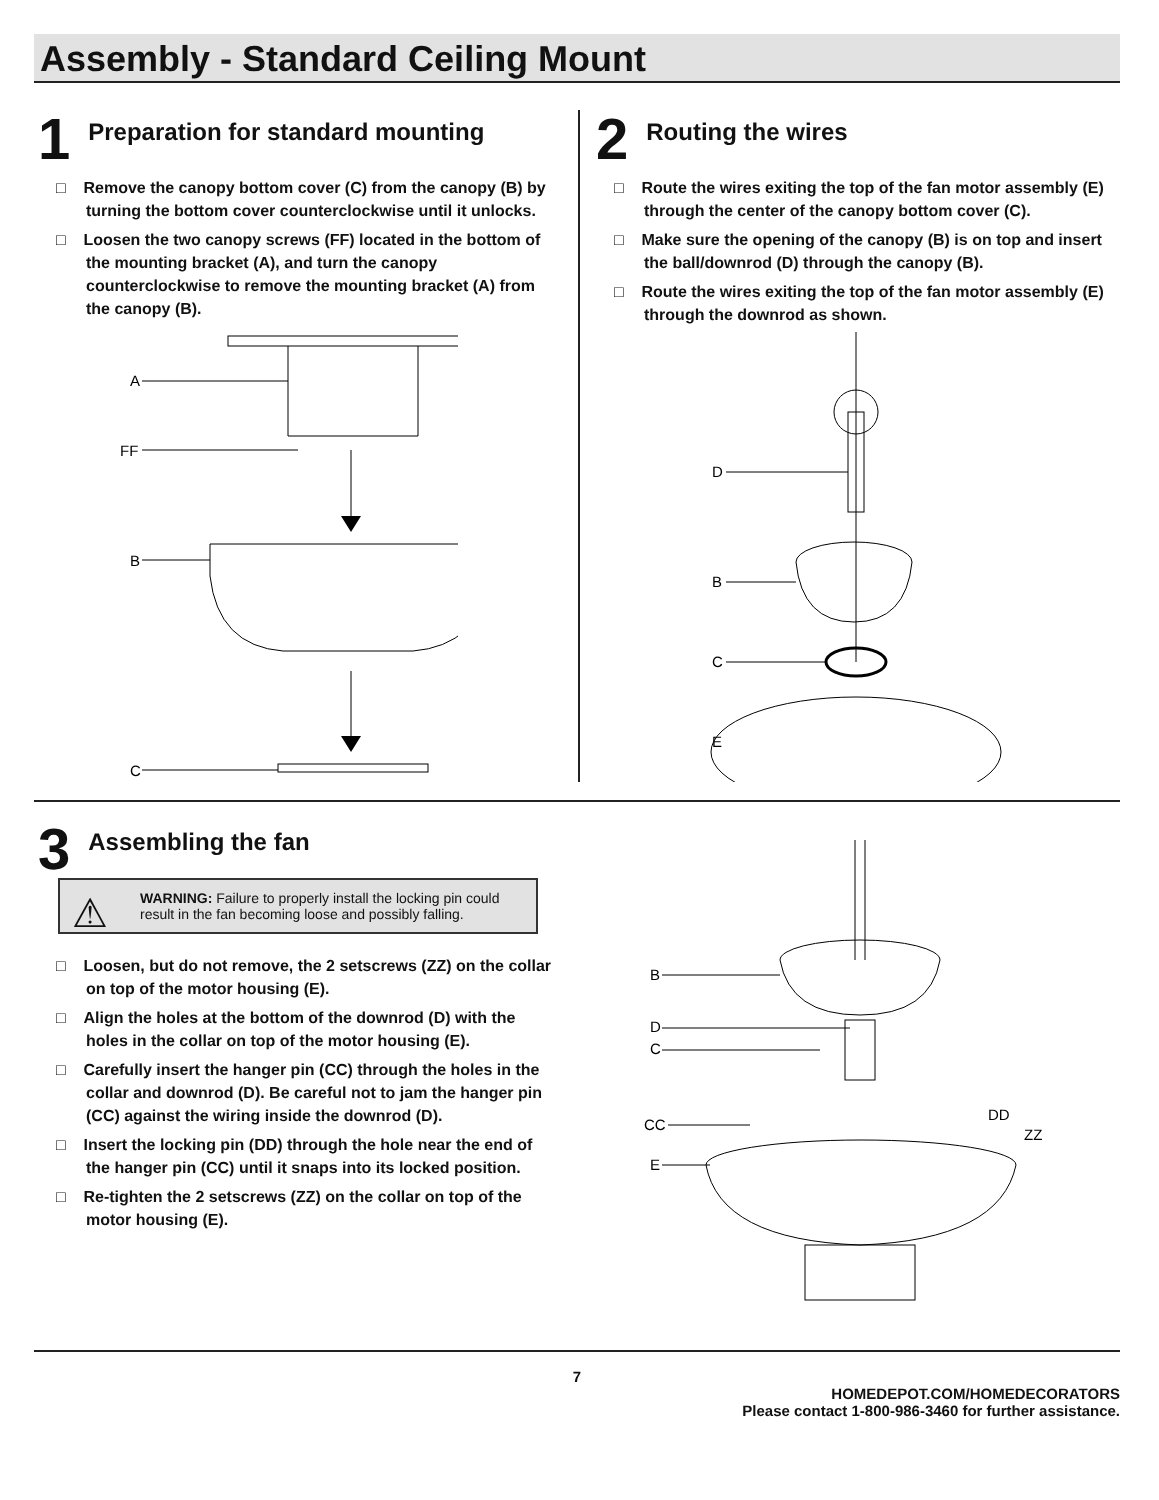Assembly - Standard Ceiling Mount
1
Preparation for standard mounting
□ Remove the canopy bottom cover (C) from the canopy (B) by turning the bottom cover counterclockwise until it unlocks.
□ Loosen the two canopy screws (FF) located in the bottom of the mounting bracket (A), and turn the canopy counterclockwise to remove the mounting bracket (A) from the canopy (B).
A
FF
B
C
2
Routing the wires
□ Route the wires exiting the top of the fan motor assembly (E) through the center of the canopy bottom cover (C).
□ Make sure the opening of the canopy (B) is on top and insert the ball/downrod (D) through the canopy (B).
□ Route the wires exiting the top of the fan motor assembly (E) through the downrod as shown.
D
B
C
E
3
Assembling the fan
⚠ WARNING: Failure to properly install the locking pin could result in the fan becoming loose and possibly falling.
□ Loosen, but do not remove, the 2 setscrews (ZZ) on the collar on top of the motor housing (E).
□ Align the holes at the bottom of the downrod (D) with the holes in the collar on top of the motor housing (E).
□ Carefully insert the hanger pin (CC) through the holes in the collar and downrod (D). Be careful not to jam the hanger pin (CC) against the wiring inside the downrod (D).
□ Insert the locking pin (DD) through the hole near the end of the hanger pin (CC) until it snaps into its locked position.
□ Re-tighten the 2 setscrews (ZZ) on the collar on top of the motor housing (E).
B
D
C
CC
DD
ZZ
E
7
HOMEDEPOT.COM/HOMEDECORATORS
Please contact 1-800-986-3460 for further assistance.